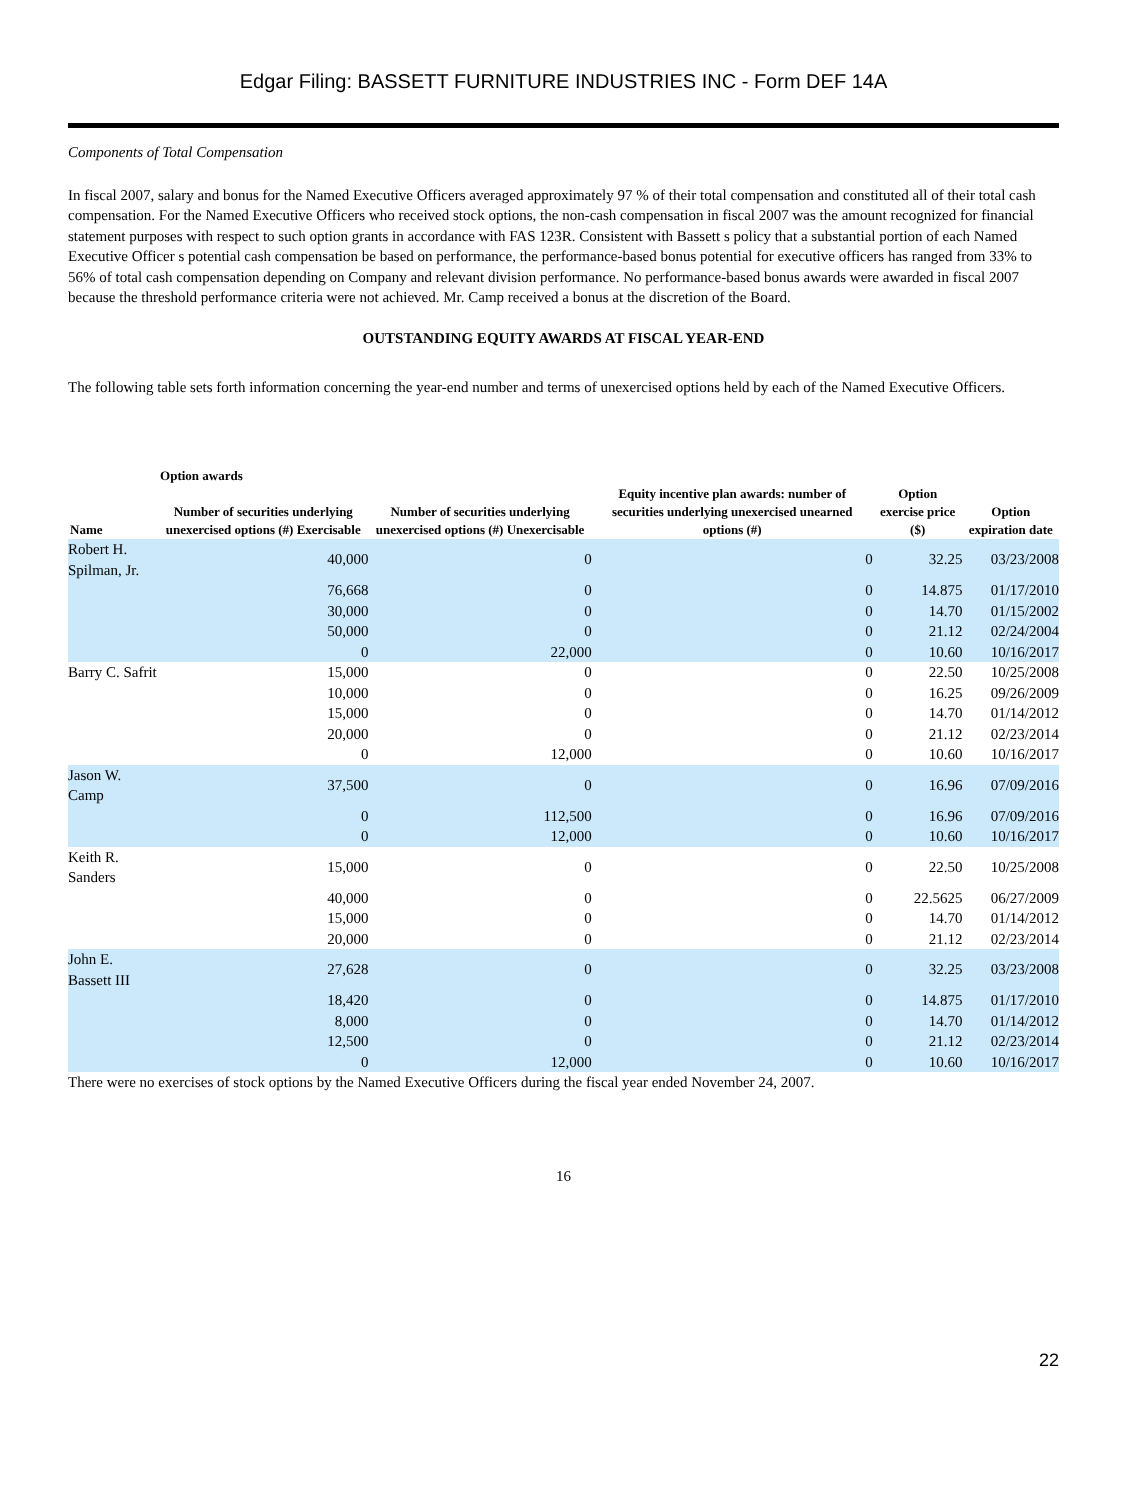Edgar Filing: BASSETT FURNITURE INDUSTRIES INC - Form DEF 14A
Components of Total Compensation
In fiscal 2007, salary and bonus for the Named Executive Officers averaged approximately 97 % of their total compensation and constituted all of their total cash compensation. For the Named Executive Officers who received stock options, the non-cash compensation in fiscal 2007 was the amount recognized for financial statement purposes with respect to such option grants in accordance with FAS 123R. Consistent with Bassett s policy that a substantial portion of each Named Executive Officer s potential cash compensation be based on performance, the performance-based bonus potential for executive officers has ranged from 33% to 56% of total cash compensation depending on Company and relevant division performance. No performance-based bonus awards were awarded in fiscal 2007 because the threshold performance criteria were not achieved. Mr. Camp received a bonus at the discretion of the Board.
OUTSTANDING EQUITY AWARDS AT FISCAL YEAR-END
The following table sets forth information concerning the year-end number and terms of unexercised options held by each of the Named Executive Officers.
| | Option awards | | | | |
| --- | --- | --- | --- | --- | --- |
| Name | Number of securities underlying unexercised options (#) Exercisable | Number of securities underlying unexercised options (#) Unexercisable | Equity incentive plan awards: number of securities underlying unexercised unearned options (#) | Option exercise price ($) | Option expiration date |
| Robert H. Spilman, Jr. | 40,000 | 0 | 0 | 32.25 | 03/23/2008 |
| | 76,668 | 0 | 0 | 14.875 | 01/17/2010 |
| | 30,000 | 0 | 0 | 14.70 | 01/15/2002 |
| | 50,000 | 0 | 0 | 21.12 | 02/24/2004 |
| | 0 | 22,000 | 0 | 10.60 | 10/16/2017 |
| Barry C. Safrit | 15,000 | 0 | 0 | 22.50 | 10/25/2008 |
| | 10,000 | 0 | 0 | 16.25 | 09/26/2009 |
| | 15,000 | 0 | 0 | 14.70 | 01/14/2012 |
| | 20,000 | 0 | 0 | 21.12 | 02/23/2014 |
| | 0 | 12,000 | 0 | 10.60 | 10/16/2017 |
| Jason W. Camp | 37,500 | 0 | 0 | 16.96 | 07/09/2016 |
| | 0 | 112,500 | 0 | 16.96 | 07/09/2016 |
| | 0 | 12,000 | 0 | 10.60 | 10/16/2017 |
| Keith R. Sanders | 15,000 | 0 | 0 | 22.50 | 10/25/2008 |
| | 40,000 | 0 | 0 | 22.5625 | 06/27/2009 |
| | 15,000 | 0 | 0 | 14.70 | 01/14/2012 |
| | 20,000 | 0 | 0 | 21.12 | 02/23/2014 |
| John E. Bassett III | 27,628 | 0 | 0 | 32.25 | 03/23/2008 |
| | 18,420 | 0 | 0 | 14.875 | 01/17/2010 |
| | 8,000 | 0 | 0 | 14.70 | 01/14/2012 |
| | 12,500 | 0 | 0 | 21.12 | 02/23/2014 |
| | 0 | 12,000 | 0 | 10.60 | 10/16/2017 |
There were no exercises of stock options by the Named Executive Officers during the fiscal year ended November 24, 2007.
16
22